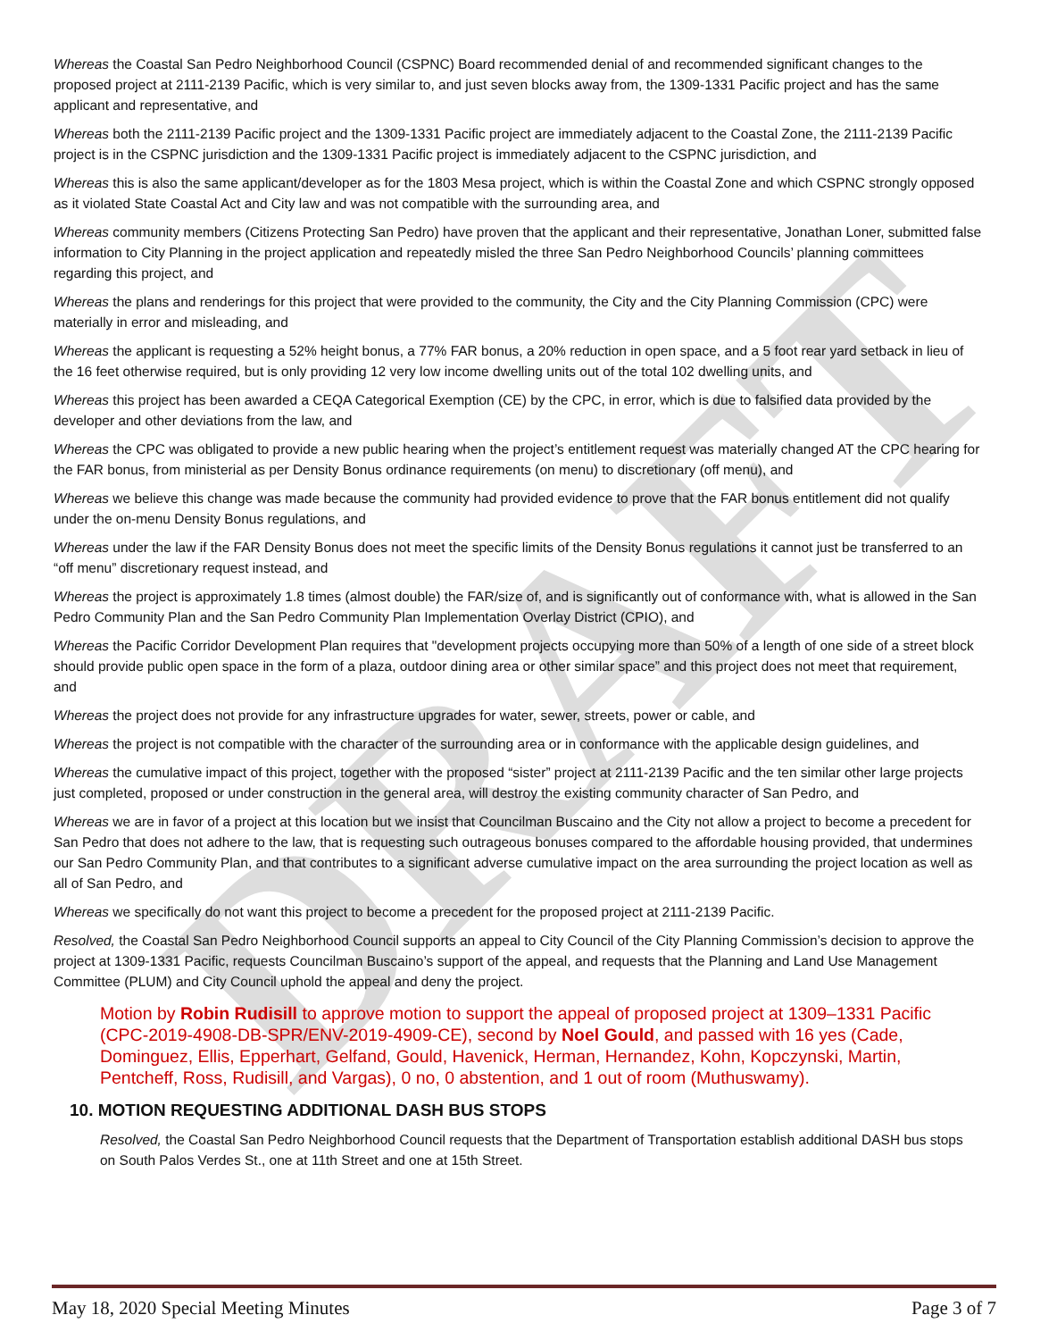DRAFT
Whereas the Coastal San Pedro Neighborhood Council (CSPNC) Board recommended denial of and recommended significant changes to the proposed project at 2111-2139 Pacific, which is very similar to, and just seven blocks away from, the 1309-1331 Pacific project and has the same applicant and representative, and
Whereas both the 2111-2139 Pacific project and the 1309-1331 Pacific project are immediately adjacent to the Coastal Zone, the 2111-2139 Pacific project is in the CSPNC jurisdiction and the 1309-1331 Pacific project is immediately adjacent to the CSPNC jurisdiction, and
Whereas this is also the same applicant/developer as for the 1803 Mesa project, which is within the Coastal Zone and which CSPNC strongly opposed as it violated State Coastal Act and City law and was not compatible with the surrounding area, and
Whereas community members (Citizens Protecting San Pedro) have proven that the applicant and their representative, Jonathan Loner, submitted false information to City Planning in the project application and repeatedly misled the three San Pedro Neighborhood Councils’ planning committees regarding this project, and
Whereas the plans and renderings for this project that were provided to the community, the City and the City Planning Commission (CPC) were materially in error and misleading, and
Whereas the applicant is requesting a 52% height bonus, a 77% FAR bonus, a 20% reduction in open space, and a 5 foot rear yard setback in lieu of the 16 feet otherwise required, but is only providing 12 very low income dwelling units out of the total 102 dwelling units, and
Whereas this project has been awarded a CEQA Categorical Exemption (CE) by the CPC, in error, which is due to falsified data provided by the developer and other deviations from the law, and
Whereas the CPC was obligated to provide a new public hearing when the project’s entitlement request was materially changed AT the CPC hearing for the FAR bonus, from ministerial as per Density Bonus ordinance requirements (on menu) to discretionary (off menu), and
Whereas we believe this change was made because the community had provided evidence to prove that the FAR bonus entitlement did not qualify under the on-menu Density Bonus regulations, and
Whereas under the law if the FAR Density Bonus does not meet the specific limits of the Density Bonus regulations it cannot just be transferred to an “off menu” discretionary request instead, and
Whereas the project is approximately 1.8 times (almost double) the FAR/size of, and is significantly out of conformance with, what is allowed in the San Pedro Community Plan and the San Pedro Community Plan Implementation Overlay District (CPIO), and
Whereas the Pacific Corridor Development Plan requires that "development projects occupying more than 50% of a length of one side of a street block should provide public open space in the form of a plaza, outdoor dining area or other similar space” and this project does not meet that requirement, and
Whereas the project does not provide for any infrastructure upgrades for water, sewer, streets, power or cable, and
Whereas the project is not compatible with the character of the surrounding area or in conformance with the applicable design guidelines, and
Whereas the cumulative impact of this project, together with the proposed “sister” project at 2111-2139 Pacific and the ten similar other large projects just completed, proposed or under construction in the general area, will destroy the existing community character of San Pedro, and
Whereas we are in favor of a project at this location but we insist that Councilman Buscaino and the City not allow a project to become a precedent for San Pedro that does not adhere to the law, that is requesting such outrageous bonuses compared to the affordable housing provided, that undermines our San Pedro Community Plan, and that contributes to a significant adverse cumulative impact on the area surrounding the project location as well as all of San Pedro, and
Whereas we specifically do not want this project to become a precedent for the proposed project at 2111-2139 Pacific.
Resolved, the Coastal San Pedro Neighborhood Council supports an appeal to City Council of the City Planning Commission’s decision to approve the project at 1309-1331 Pacific, requests Councilman Buscaino’s support of the appeal, and requests that the Planning and Land Use Management Committee (PLUM) and City Council uphold the appeal and deny the project.
Motion by Robin Rudisill to approve motion to support the appeal of proposed project at 1309–1331 Pacific (CPC-2019-4908-DB-SPR/ENV-2019-4909-CE), second by Noel Gould, and passed with 16 yes (Cade, Dominguez, Ellis, Epperhart, Gelfand, Gould, Havenick, Herman, Hernandez, Kohn, Kopczynski, Martin, Pentcheff, Ross, Rudisill, and Vargas), 0 no, 0 abstention, and 1 out of room (Muthuswamy).
10. MOTION REQUESTING ADDITIONAL DASH BUS STOPS
Resolved, the Coastal San Pedro Neighborhood Council requests that the Department of Transportation establish additional DASH bus stops on South Palos Verdes St., one at 11th Street and one at 15th Street.
May 18, 2020 Special Meeting Minutes Page 3 of 7